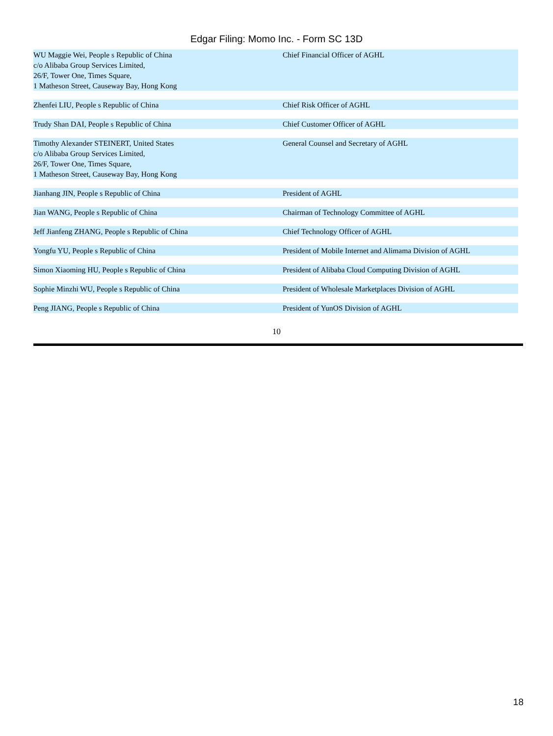Edgar Filing: Momo Inc. - Form SC 13D
| WU Maggie Wei, People s Republic of China c/o Alibaba Group Services Limited, 26/F, Tower One, Times Square, 1 Matheson Street, Causeway Bay, Hong Kong | Chief Financial Officer of AGHL |
| Zhenfei LIU, People s Republic of China | Chief Risk Officer of AGHL |
| Trudy Shan DAI, People s Republic of China | Chief Customer Officer of AGHL |
| Timothy Alexander STEINERT, United States c/o Alibaba Group Services Limited, 26/F, Tower One, Times Square, 1 Matheson Street, Causeway Bay, Hong Kong | General Counsel and Secretary of AGHL |
| Jianhang JIN, People s Republic of China | President of AGHL |
| Jian WANG, People s Republic of China | Chairman of Technology Committee of AGHL |
| Jeff Jianfeng ZHANG, People s Republic of China | Chief Technology Officer of AGHL |
| Yongfu YU, People s Republic of China | President of Mobile Internet and Alimama Division of AGHL |
| Simon Xiaoming HU, People s Republic of China | President of Alibaba Cloud Computing Division of AGHL |
| Sophie Minzhi WU, People s Republic of China | President of Wholesale Marketplaces Division of AGHL |
| Peng JIANG, People s Republic of China | President of YunOS Division of AGHL |
10
18